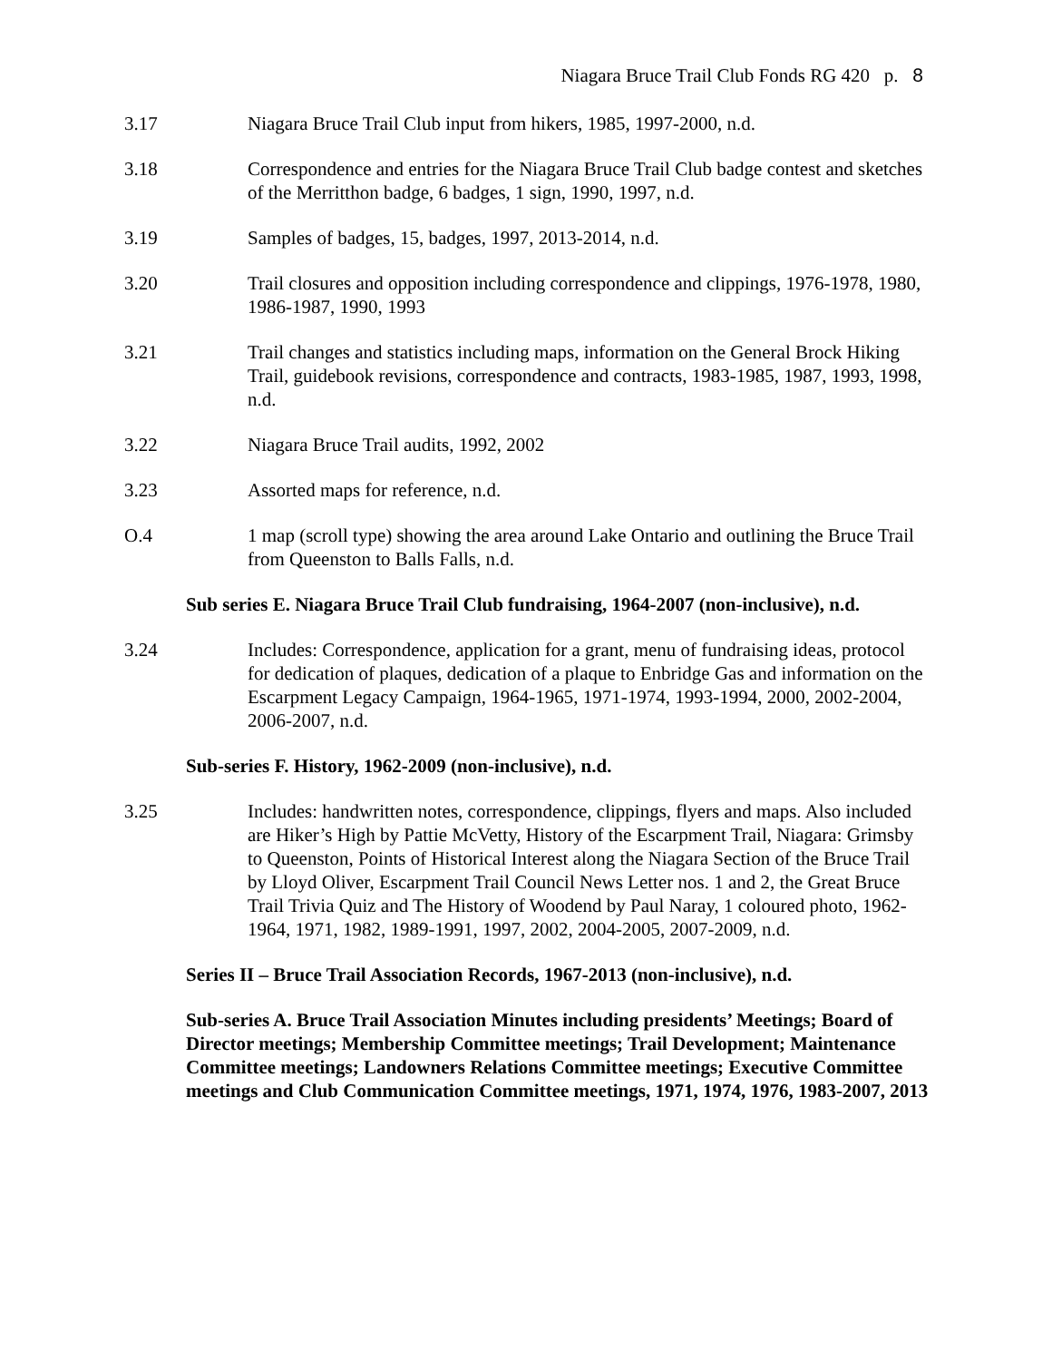Niagara Bruce Trail Club Fonds RG 420 p. 8
3.17 Niagara Bruce Trail Club input from hikers, 1985, 1997-2000, n.d.
3.18 Correspondence and entries for the Niagara Bruce Trail Club badge contest and sketches of the Merritthon badge, 6 badges, 1 sign, 1990, 1997, n.d.
3.19 Samples of badges, 15, badges, 1997, 2013-2014, n.d.
3.20 Trail closures and opposition including correspondence and clippings, 1976-1978, 1980, 1986-1987, 1990, 1993
3.21 Trail changes and statistics including maps, information on the General Brock Hiking Trail, guidebook revisions, correspondence and contracts, 1983-1985, 1987, 1993, 1998, n.d.
3.22 Niagara Bruce Trail audits, 1992, 2002
3.23 Assorted maps for reference, n.d.
O.4 1 map (scroll type) showing the area around Lake Ontario and outlining the Bruce Trail from Queenston to Balls Falls, n.d.
Sub series E. Niagara Bruce Trail Club fundraising, 1964-2007 (non-inclusive), n.d.
3.24 Includes: Correspondence, application for a grant, menu of fundraising ideas, protocol for dedication of plaques, dedication of a plaque to Enbridge Gas and information on the Escarpment Legacy Campaign, 1964-1965, 1971-1974, 1993-1994, 2000, 2002-2004, 2006-2007, n.d.
Sub-series F. History, 1962-2009 (non-inclusive), n.d.
3.25 Includes: handwritten notes, correspondence, clippings, flyers and maps. Also included are Hiker’s High by Pattie McVetty, History of the Escarpment Trail, Niagara: Grimsby to Queenston, Points of Historical Interest along the Niagara Section of the Bruce Trail by Lloyd Oliver, Escarpment Trail Council News Letter nos. 1 and 2, the Great Bruce Trail Trivia Quiz and The History of Woodend by Paul Naray, 1 coloured photo, 1962-1964, 1971, 1982, 1989-1991, 1997, 2002, 2004-2005, 2007-2009, n.d.
Series II – Bruce Trail Association Records, 1967-2013 (non-inclusive), n.d.
Sub-series A. Bruce Trail Association Minutes including presidents’ Meetings; Board of Director meetings; Membership Committee meetings; Trail Development; Maintenance Committee meetings; Landowners Relations Committee meetings; Executive Committee meetings and Club Communication Committee meetings, 1971, 1974, 1976, 1983-2007, 2013